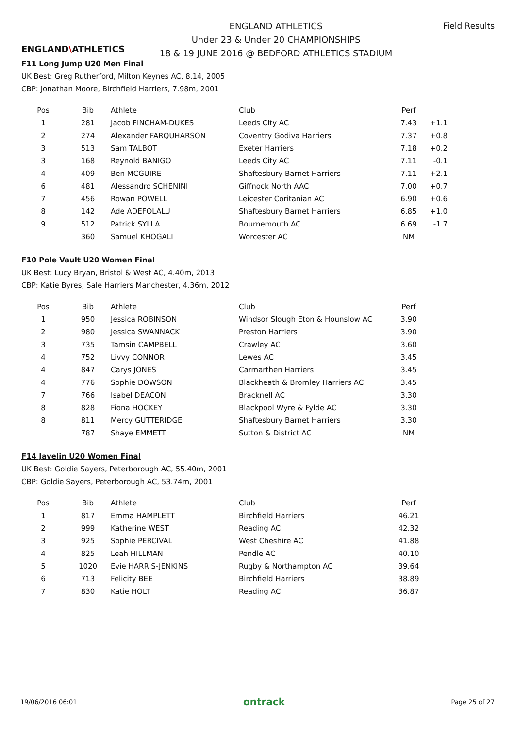ENGLAND\ATHLETICS
ENGLAND ATHLETICS
Under 23 & Under 20 CHAMPIONSHIPS
18 & 19 JUNE 2016 @ BEDFORD ATHLETICS STADIUM
Field Results
F11 Long Jump U20 Men Final
UK Best: Greg Rutherford, Milton Keynes AC, 8.14, 2005
CBP: Jonathan Moore, Birchfield Harriers, 7.98m, 2001
| Pos | Bib | Athlete | Club | Perf | |
| --- | --- | --- | --- | --- | --- |
| 1 | 281 | Jacob FINCHAM-DUKES | Leeds City AC | 7.43 | +1.1 |
| 2 | 274 | Alexander FARQUHARSON | Coventry Godiva Harriers | 7.37 | +0.8 |
| 3 | 513 | Sam TALBOT | Exeter Harriers | 7.18 | +0.2 |
| 3 | 168 | Reynold BANIGO | Leeds City AC | 7.11 | -0.1 |
| 4 | 409 | Ben MCGUIRE | Shaftesbury Barnet Harriers | 7.11 | +2.1 |
| 6 | 481 | Alessandro SCHENINI | Giffnock North AAC | 7.00 | +0.7 |
| 7 | 456 | Rowan POWELL | Leicester Coritanian AC | 6.90 | +0.6 |
| 8 | 142 | Ade ADEFOLALU | Shaftesbury Barnet Harriers | 6.85 | +1.0 |
| 9 | 512 | Patrick SYLLA | Bournemouth AC | 6.69 | -1.7 |
| | 360 | Samuel KHOGALI | Worcester AC | NM | |
F10 Pole Vault U20 Women Final
UK Best: Lucy Bryan, Bristol & West AC, 4.40m, 2013
CBP: Katie Byres, Sale Harriers Manchester, 4.36m, 2012
| Pos | Bib | Athlete | Club | Perf | |
| --- | --- | --- | --- | --- | --- |
| 1 | 950 | Jessica ROBINSON | Windsor Slough Eton & Hounslow AC | 3.90 | |
| 2 | 980 | Jessica SWANNACK | Preston Harriers | 3.90 | |
| 3 | 735 | Tamsin CAMPBELL | Crawley AC | 3.60 | |
| 4 | 752 | Livvy CONNOR | Lewes AC | 3.45 | |
| 4 | 847 | Carys JONES | Carmarthen Harriers | 3.45 | |
| 4 | 776 | Sophie DOWSON | Blackheath & Bromley Harriers AC | 3.45 | |
| 7 | 766 | Isabel DEACON | Bracknell AC | 3.30 | |
| 8 | 828 | Fiona HOCKEY | Blackpool Wyre & Fylde AC | 3.30 | |
| 8 | 811 | Mercy GUTTERIDGE | Shaftesbury Barnet Harriers | 3.30 | |
| | 787 | Shaye EMMETT | Sutton & District AC | NM | |
F14 Javelin U20 Women Final
UK Best: Goldie Sayers, Peterborough AC, 55.40m, 2001
CBP: Goldie Sayers, Peterborough AC, 53.74m, 2001
| Pos | Bib | Athlete | Club | Perf | |
| --- | --- | --- | --- | --- | --- |
| 1 | 817 | Emma HAMPLETT | Birchfield Harriers | 46.21 | |
| 2 | 999 | Katherine WEST | Reading AC | 42.32 | |
| 3 | 925 | Sophie PERCIVAL | West Cheshire AC | 41.88 | |
| 4 | 825 | Leah HILLMAN | Pendle AC | 40.10 | |
| 5 | 1020 | Evie HARRIS-JENKINS | Rugby & Northampton AC | 39.64 | |
| 6 | 713 | Felicity BEE | Birchfield Harriers | 38.89 | |
| 7 | 830 | Katie HOLT | Reading AC | 36.87 | |
19/06/2016 06:01 ontrack Page 25 of 27